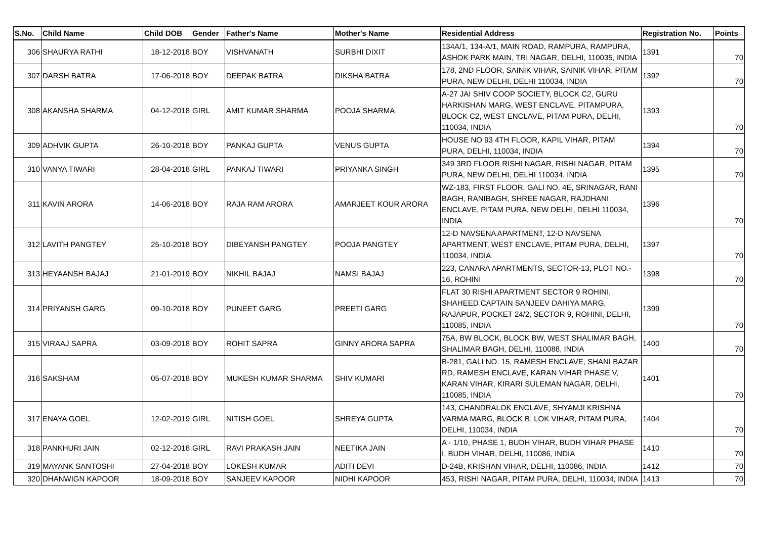| S.No. | Child Name | Child DOB | Gender | Father's Name | Mother's Name | Residential Address | Registration No. | Points |
| --- | --- | --- | --- | --- | --- | --- | --- | --- |
| 306 | SHAURYA RATHI | 18-12-2018 | BOY | VISHVANATH | SURBHI DIXIT | 134A/1, 134-A/1, MAIN ROAD, RAMPURA, RAMPURA, ASHOK PARK MAIN, TRI NAGAR, DELHI, 110035, INDIA | 1391 | 70 |
| 307 | DARSH BATRA | 17-06-2018 | BOY | DEEPAK BATRA | DIKSHA BATRA | 178, 2ND FLOOR, SAINIK VIHAR, SAINIK VIHAR, PITAM PURA, NEW DELHI, DELHI 110034, INDIA | 1392 | 70 |
| 308 | AKANSHA SHARMA | 04-12-2018 | GIRL | AMIT KUMAR SHARMA | POOJA SHARMA | A-27 JAI SHIV COOP SOCIETY, BLOCK C2, GURU HARKISHAN MARG, WEST ENCLAVE, PITAMPURA, BLOCK C2, WEST ENCLAVE, PITAM PURA, DELHI, 110034, INDIA | 1393 | 70 |
| 309 | ADHVIK GUPTA | 26-10-2018 | BOY | PANKAJ GUPTA | VENUS GUPTA | HOUSE NO 93 4TH FLOOR, KAPIL VIHAR, PITAM PURA, DELHI, 110034, INDIA | 1394 | 70 |
| 310 | VANYA TIWARI | 28-04-2018 | GIRL | PANKAJ TIWARI | PRIYANKA SINGH | 349 3RD FLOOR RISHI NAGAR, RISHI NAGAR, PITAM PURA, NEW DELHI, DELHI 110034, INDIA | 1395 | 70 |
| 311 | KAVIN ARORA | 14-06-2018 | BOY | RAJA RAM ARORA | AMARJEET KOUR ARORA | WZ-183, FIRST FLOOR, GALI NO. 4E, SRINAGAR, RANI BAGH, RANIBAGH, SHREE NAGAR, RAJDHANI ENCLAVE, PITAM PURA, NEW DELHI, DELHI 110034, INDIA | 1396 | 70 |
| 312 | LAVITH PANGTEY | 25-10-2018 | BOY | DIBEYANSH PANGTEY | POOJA PANGTEY | 12-D NAVSENA APARTMENT, 12-D NAVSENA APARTMENT, WEST ENCLAVE, PITAM PURA, DELHI, 110034, INDIA | 1397 | 70 |
| 313 | HEYAANSH BAJAJ | 21-01-2019 | BOY | NIKHIL BAJAJ | NAMSI BAJAJ | 223, CANARA APARTMENTS, SECTOR-13, PLOT NO.- 16, ROHINI | 1398 | 70 |
| 314 | PRIYANSH GARG | 09-10-2018 | BOY | PUNEET GARG | PREETI GARG | FLAT 30 RISHI APARTMENT SECTOR 9 ROHINI, SHAHEED CAPTAIN SANJEEV DAHIYA MARG, RAJAPUR, POCKET 24/2, SECTOR 9, ROHINI, DELHI, 110085, INDIA | 1399 | 70 |
| 315 | VIRAAJ SAPRA | 03-09-2018 | BOY | ROHIT SAPRA | GINNY ARORA SAPRA | 75A, BW BLOCK, BLOCK BW, WEST SHALIMAR BAGH, SHALIMAR BAGH, DELHI, 110088, INDIA | 1400 | 70 |
| 316 | SAKSHAM | 05-07-2018 | BOY | MUKESH KUMAR SHARMA | SHIV KUMARI | B-281, GALI NO. 15, RAMESH ENCLAVE, SHANI BAZAR RD, RAMESH ENCLAVE, KARAN VIHAR PHASE V, KARAN VIHAR, KIRARI SULEMAN NAGAR, DELHI, 110085, INDIA | 1401 | 70 |
| 317 | ENAYA GOEL | 12-02-2019 | GIRL | NITISH GOEL | SHREYA GUPTA | 143, CHANDRALOK ENCLAVE, SHYAMJI KRISHNA VARMA MARG, BLOCK B, LOK VIHAR, PITAM PURA, DELHI, 110034, INDIA | 1404 | 70 |
| 318 | PANKHURI JAIN | 02-12-2018 | GIRL | RAVI PRAKASH JAIN | NEETIKA JAIN | A - 1/10, PHASE 1, BUDH VIHAR, BUDH VIHAR PHASE I, BUDH VIHAR, DELHI, 110086, INDIA | 1410 | 70 |
| 319 | MAYANK SANTOSHI | 27-04-2018 | BOY | LOKESH KUMAR | ADITI DEVI | D-24B, KRISHAN VIHAR, DELHI, 110086, INDIA | 1412 | 70 |
| 320 | DHANWIGN KAPOOR | 18-09-2018 | BOY | SANJEEV KAPOOR | NIDHI KAPOOR | 453, RISHI NAGAR, PITAM PURA, DELHI, 110034, INDIA | 1413 | 70 |